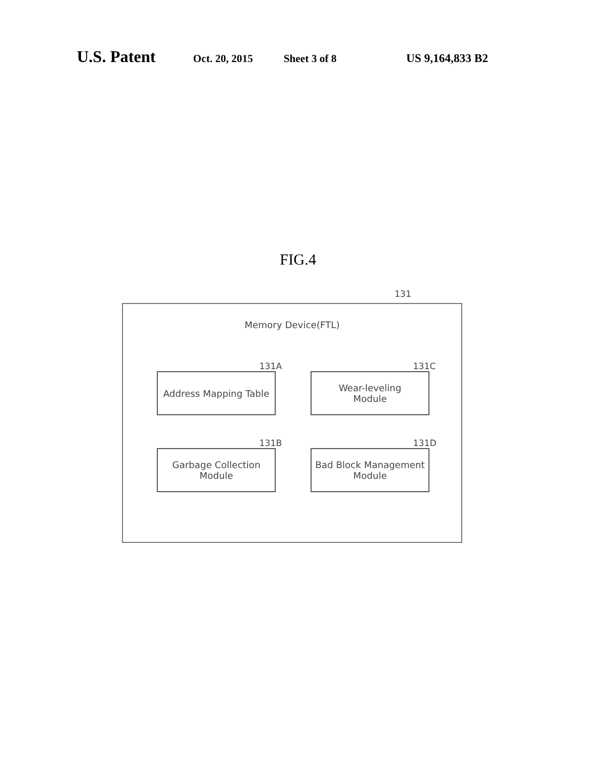U.S. Patent Oct. 20, 2015 Sheet 3 of 8 US 9,164,833 B2
FIG.4
131
Memory Device(FTL)
131A
Address Mapping Table
131C
Wear-leveling
Module
131B
Garbage Collection
Module
131D
Bad Block Management
Module